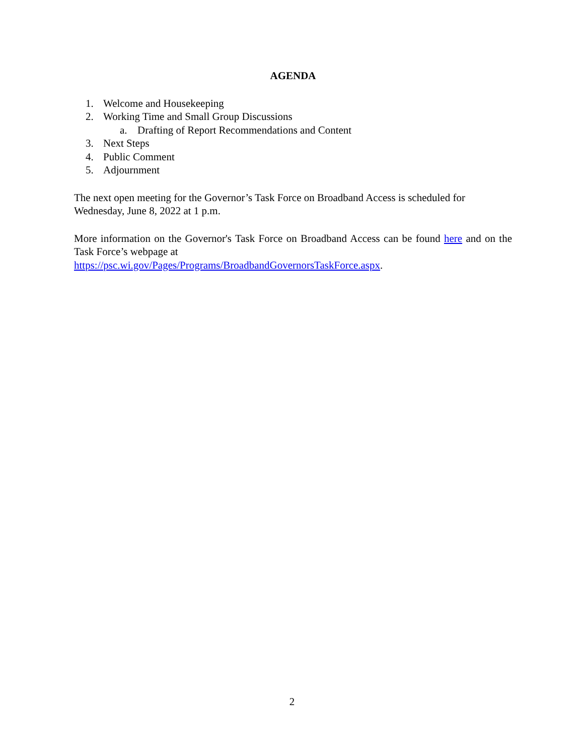AGENDA
1. Welcome and Housekeeping
2. Working Time and Small Group Discussions
a. Drafting of Report Recommendations and Content
3. Next Steps
4. Public Comment
5. Adjournment
The next open meeting for the Governor’s Task Force on Broadband Access is scheduled for Wednesday, June 8, 2022 at 1 p.m.
More information on the Governor's Task Force on Broadband Access can be found here and on the Task Force’s webpage at
https://psc.wi.gov/Pages/Programs/BroadbandGovernorsTaskForce.aspx.
2